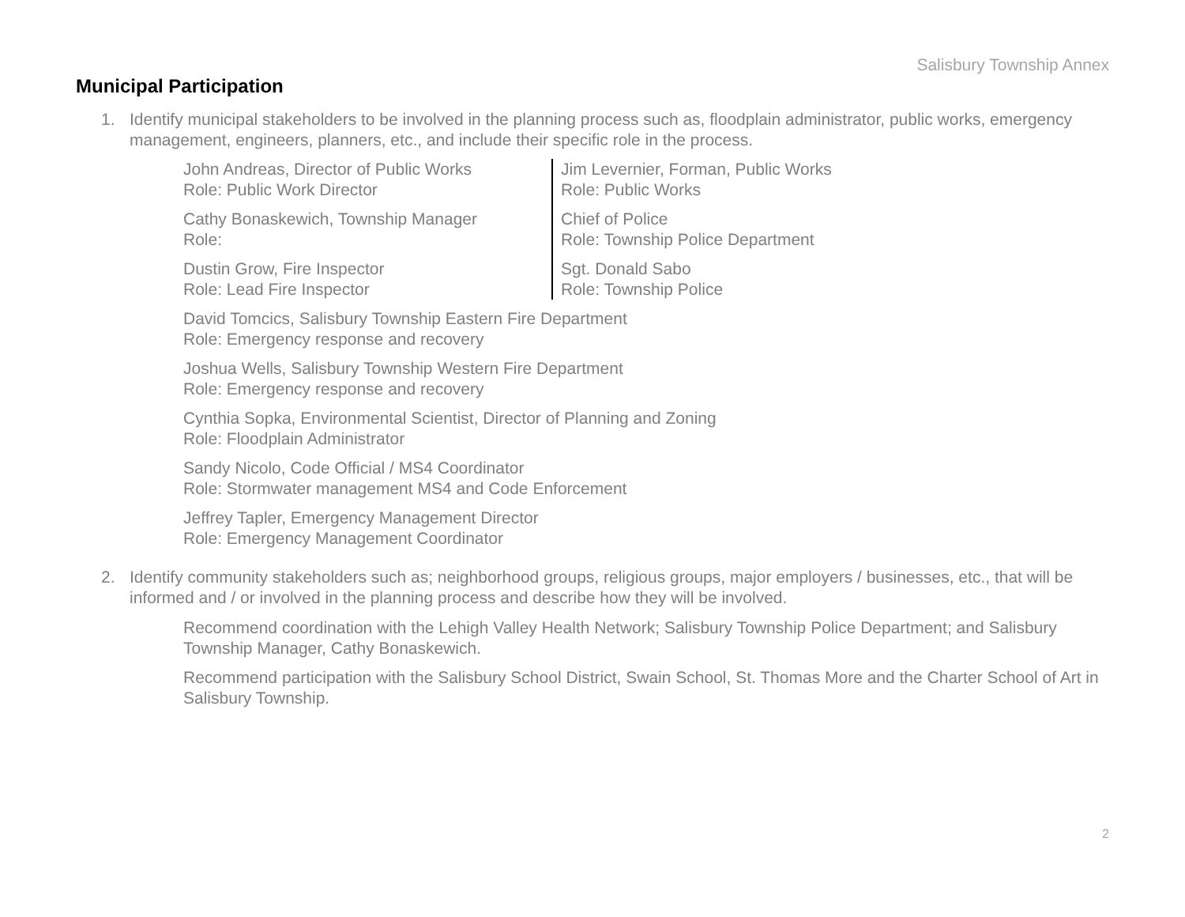Salisbury Township Annex
Municipal Participation
1. Identify municipal stakeholders to be involved in the planning process such as, floodplain administrator, public works, emergency management, engineers, planners, etc., and include their specific role in the process.
John Andreas, Director of Public Works
Role: Public Work Director
Cathy Bonaskewich, Township Manager
Role:
Dustin Grow, Fire Inspector
Role: Lead Fire Inspector
Jim Levernier, Forman, Public Works
Role: Public Works
Chief of Police
Role: Township Police Department
Sgt. Donald Sabo
Role: Township Police
David Tomcics, Salisbury Township Eastern Fire Department
Role: Emergency response and recovery
Joshua Wells, Salisbury Township Western Fire Department
Role: Emergency response and recovery
Cynthia Sopka, Environmental Scientist, Director of Planning and Zoning
Role: Floodplain Administrator
Sandy Nicolo, Code Official / MS4 Coordinator
Role: Stormwater management MS4 and Code Enforcement
Jeffrey Tapler, Emergency Management Director
Role: Emergency Management Coordinator
2. Identify community stakeholders such as; neighborhood groups, religious groups, major employers / businesses, etc., that will be informed and / or involved in the planning process and describe how they will be involved.
Recommend coordination with the Lehigh Valley Health Network; Salisbury Township Police Department; and Salisbury Township Manager, Cathy Bonaskewich.
Recommend participation with the Salisbury School District, Swain School, St. Thomas More and the Charter School of Art in Salisbury Township.
2